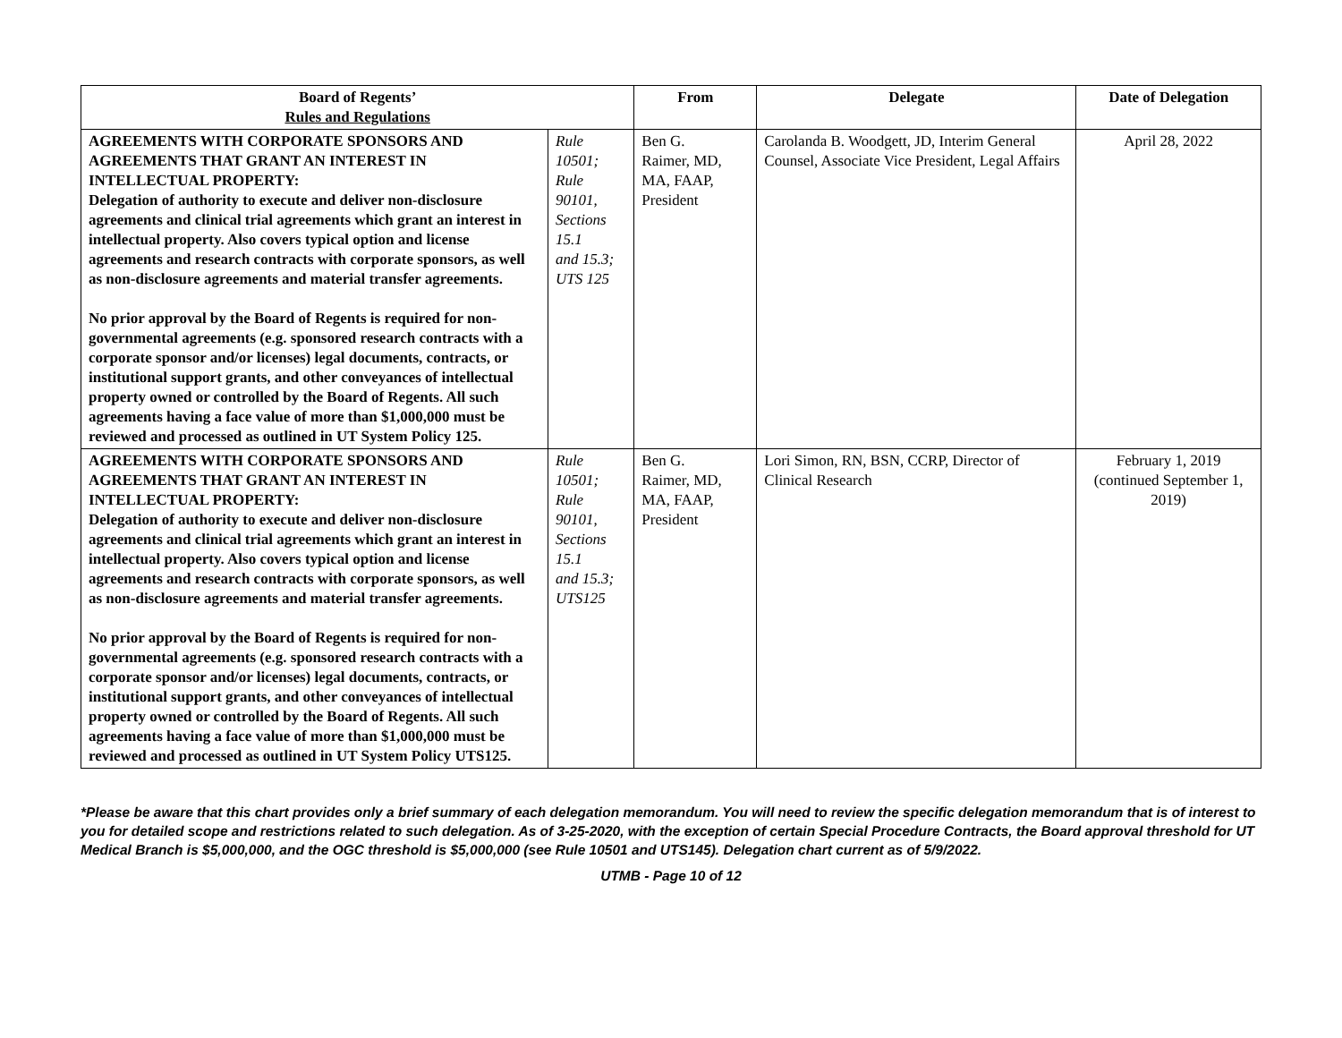| Board of Regents’ Rules and Regulations | | From | Delegate | Date of Delegation |
| --- | --- | --- | --- | --- |
| AGREEMENTS WITH CORPORATE SPONSORS AND AGREEMENTS THAT GRANT AN INTEREST IN INTELLECTUAL PROPERTY: Delegation of authority to execute and deliver non-disclosure agreements and clinical trial agreements which grant an interest in intellectual property. Also covers typical option and license agreements and research contracts with corporate sponsors, as well as non-disclosure agreements and material transfer agreements. No prior approval by the Board of Regents is required for non-governmental agreements (e.g. sponsored research contracts with a corporate sponsor and/or licenses) legal documents, contracts, or institutional support grants, and other conveyances of intellectual property owned or controlled by the Board of Regents. All such agreements having a face value of more than $1,000,000 must be reviewed and processed as outlined in UT System Policy 125. | Rule 10501; Rule 90101, Sections 15.1 and 15.3; UTS 125 | Ben G. Raimer, MD, MA, FAAP, President | Carolanda B. Woodgett, JD, Interim General Counsel, Associate Vice President, Legal Affairs | April 28, 2022 |
| AGREEMENTS WITH CORPORATE SPONSORS AND AGREEMENTS THAT GRANT AN INTEREST IN INTELLECTUAL PROPERTY: Delegation of authority to execute and deliver non-disclosure agreements and clinical trial agreements which grant an interest in intellectual property. Also covers typical option and license agreements and research contracts with corporate sponsors, as well as non-disclosure agreements and material transfer agreements. No prior approval by the Board of Regents is required for non-governmental agreements (e.g. sponsored research contracts with a corporate sponsor and/or licenses) legal documents, contracts, or institutional support grants, and other conveyances of intellectual property owned or controlled by the Board of Regents. All such agreements having a face value of more than $1,000,000 must be reviewed and processed as outlined in UT System Policy UTS125. | Rule 10501; Rule 90101, Sections 15.1 and 15.3; UTS125 | Ben G. Raimer, MD, MA, FAAP, President | Lori Simon, RN, BSN, CCRP, Director of Clinical Research | February 1, 2019 (continued September 1, 2019) |
*Please be aware that this chart provides only a brief summary of each delegation memorandum. You will need to review the specific delegation memorandum that is of interest to you for detailed scope and restrictions related to such delegation. As of 3-25-2020, with the exception of certain Special Procedure Contracts, the Board approval threshold for UT Medical Branch is $5,000,000, and the OGC threshold is $5,000,000 (see Rule 10501 and UTS145). Delegation chart current as of 5/9/2022.
UTMB - Page 10 of 12